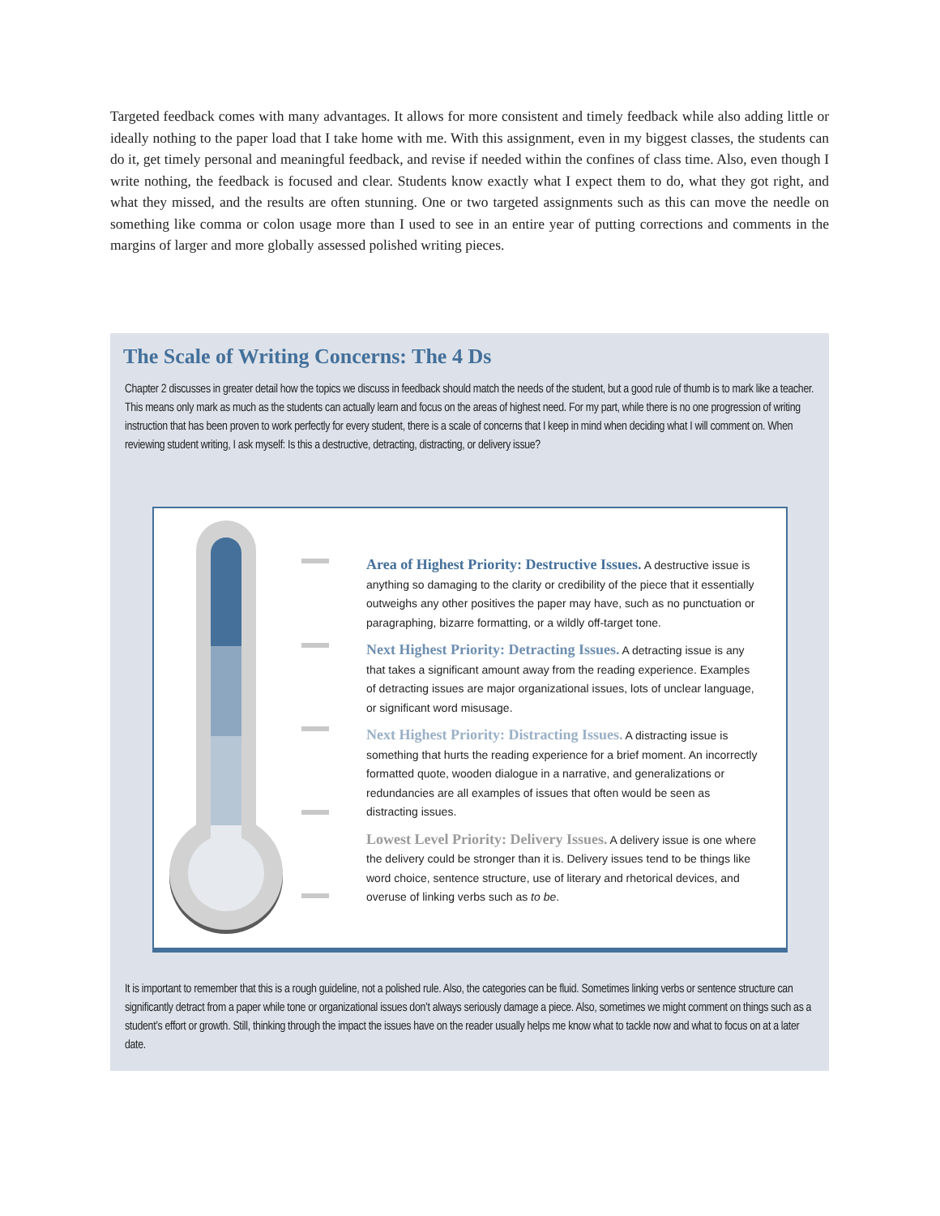Targeted feedback comes with many advantages. It allows for more consistent and timely feedback while also adding little or ideally nothing to the paper load that I take home with me. With this assignment, even in my biggest classes, the students can do it, get timely personal and meaningful feedback, and revise if needed within the confines of class time. Also, even though I write nothing, the feedback is focused and clear. Students know exactly what I expect them to do, what they got right, and what they missed, and the results are often stunning. One or two targeted assignments such as this can move the needle on something like comma or colon usage more than I used to see in an entire year of putting corrections and comments in the margins of larger and more globally assessed polished writing pieces.
The Scale of Writing Concerns: The 4 Ds
Chapter 2 discusses in greater detail how the topics we discuss in feedback should match the needs of the student, but a good rule of thumb is to mark like a teacher. This means only mark as much as the students can actually learn and focus on the areas of highest need. For my part, while there is no one progression of writing instruction that has been proven to work perfectly for every student, there is a scale of concerns that I keep in mind when deciding what I will comment on. When reviewing student writing, I ask myself: Is this a destructive, detracting, distracting, or delivery issue?
Area of Highest Priority: Destructive Issues. A destructive issue is anything so damaging to the clarity or credibility of the piece that it essentially outweighs any other positives the paper may have, such as no punctuation or paragraphing, bizarre formatting, or a wildly off-target tone.
Next Highest Priority: Detracting Issues. A detracting issue is any that takes a significant amount away from the reading experience. Examples of detracting issues are major organizational issues, lots of unclear language, or significant word misusage.
Next Highest Priority: Distracting Issues. A distracting issue is something that hurts the reading experience for a brief moment. An incorrectly formatted quote, wooden dialogue in a narrative, and generalizations or redundancies are all examples of issues that often would be seen as distracting issues.
Lowest Level Priority: Delivery Issues. A delivery issue is one where the delivery could be stronger than it is. Delivery issues tend to be things like word choice, sentence structure, use of literary and rhetorical devices, and overuse of linking verbs such as to be.
It is important to remember that this is a rough guideline, not a polished rule. Also, the categories can be fluid. Sometimes linking verbs or sentence structure can significantly detract from a paper while tone or organizational issues don’t always seriously damage a piece. Also, sometimes we might comment on things such as a student’s effort or growth. Still, thinking through the impact the issues have on the reader usually helps me know what to tackle now and what to focus on at a later date.